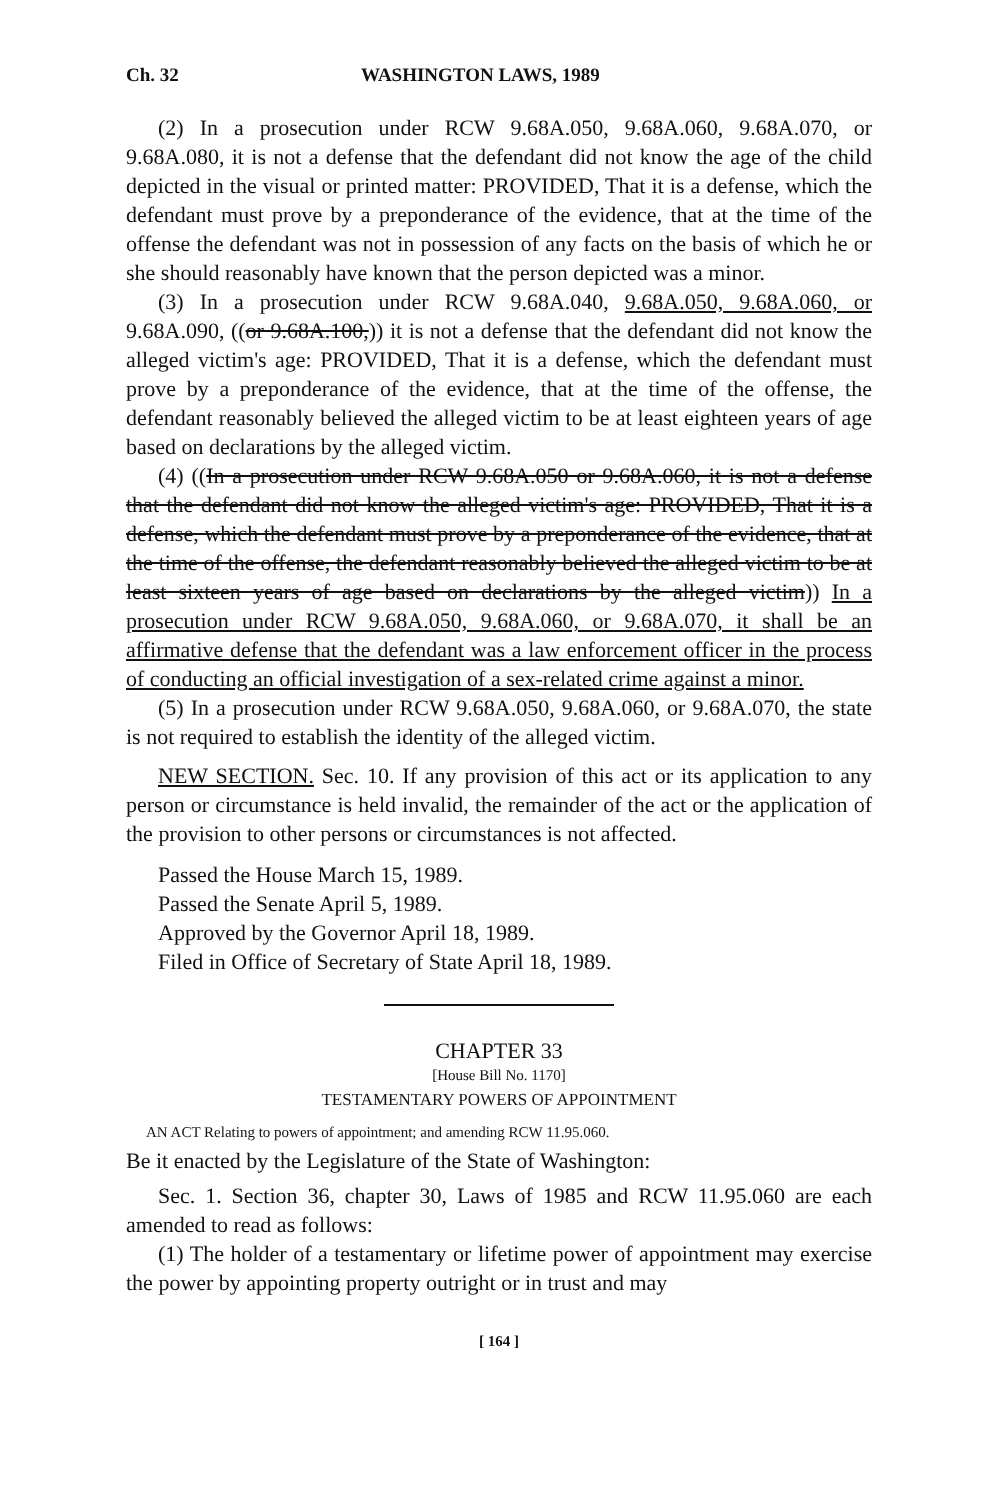Ch. 32 WASHINGTON LAWS, 1989
(2) In a prosecution under RCW 9.68A.050, 9.68A.060, 9.68A.070, or 9.68A.080, it is not a defense that the defendant did not know the age of the child depicted in the visual or printed matter: PROVIDED, That it is a defense, which the defendant must prove by a preponderance of the evidence, that at the time of the offense the defendant was not in possession of any facts on the basis of which he or she should reasonably have known that the person depicted was a minor.
(3) In a prosecution under RCW 9.68A.040, 9.68A.050, 9.68A.060, or 9.68A.090, ((or 9.68A.100,)) it is not a defense that the defendant did not know the alleged victim's age: PROVIDED, That it is a defense, which the defendant must prove by a preponderance of the evidence, that at the time of the offense, the defendant reasonably believed the alleged victim to be at least eighteen years of age based on declarations by the alleged victim.
(4) ((In a prosecution under RCW 9.68A.050 or 9.68A.060, it is not a defense that the defendant did not know the alleged victim's age: PROVIDED, That it is a defense, which the defendant must prove by a preponderance of the evidence, that at the time of the offense, the defendant reasonably believed the alleged victim to be at least sixteen years of age based on declarations by the alleged victim)) In a prosecution under RCW 9.68A.050, 9.68A.060, or 9.68A.070, it shall be an affirmative defense that the defendant was a law enforcement officer in the process of conducting an official investigation of a sex-related crime against a minor.
(5) In a prosecution under RCW 9.68A.050, 9.68A.060, or 9.68A.070, the state is not required to establish the identity of the alleged victim.
NEW SECTION. Sec. 10. If any provision of this act or its application to any person or circumstance is held invalid, the remainder of the act or the application of the provision to other persons or circumstances is not affected.
Passed the House March 15, 1989.
Passed the Senate April 5, 1989.
Approved by the Governor April 18, 1989.
Filed in Office of Secretary of State April 18, 1989.
CHAPTER 33
[House Bill No. 1170]
TESTAMENTARY POWERS OF APPOINTMENT
AN ACT Relating to powers of appointment; and amending RCW 11.95.060.
Be it enacted by the Legislature of the State of Washington:
Sec. 1. Section 36, chapter 30, Laws of 1985 and RCW 11.95.060 are each amended to read as follows:
(1) The holder of a testamentary or lifetime power of appointment may exercise the power by appointing property outright or in trust and may
[ 164 ]